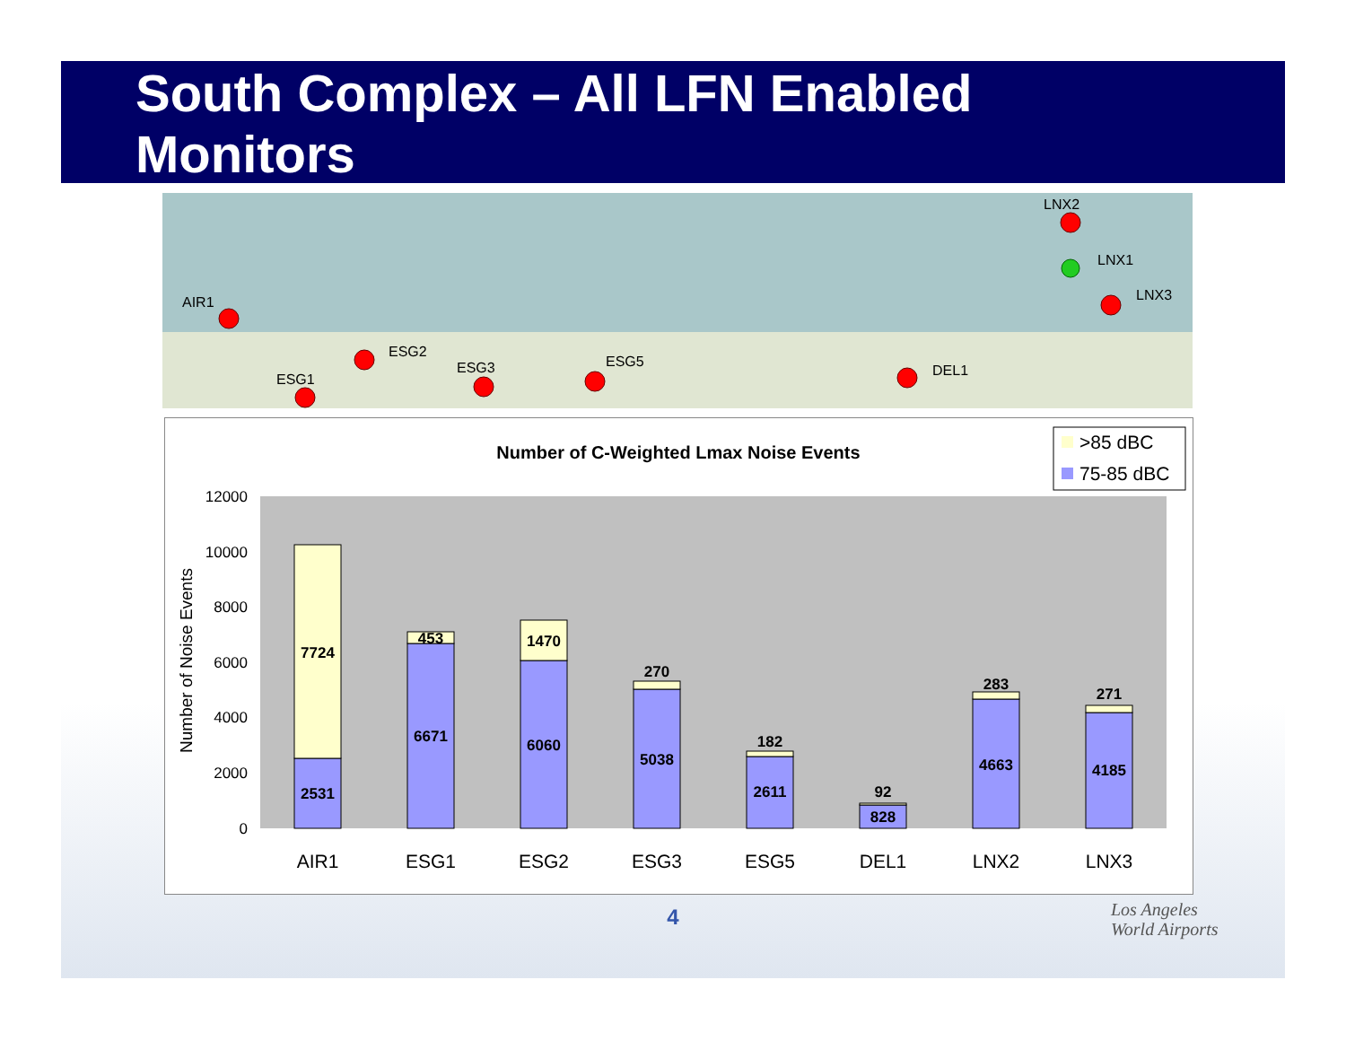South Complex – All LFN Enabled
Monitors
AIR1
ESG2
ESG1
ESG3
ESG5
DEL1
LNX2
LNX1
LNX3
Number of C-Weighted Lmax Noise Events
>85 dBC
75-85 dBC
12000
10000
8000
6000
4000
2000
0
Number of Noise Events
2531
7724
6671
453
6060
1470
5038
270
2611
182
828
92
4663
283
4185
271
AIR1
ESG1
ESG2
ESG3
ESG5
DEL1
LNX2
LNX3
4
Los Angeles
World Airports